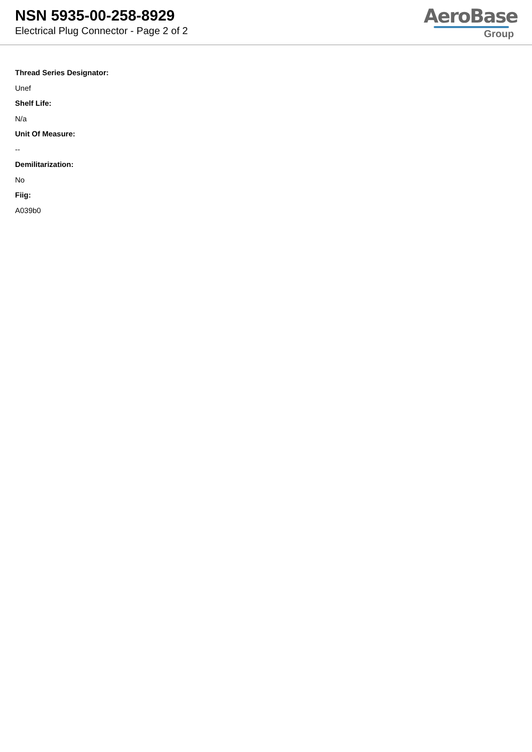NSN 5935-00-258-8929
Electrical Plug Connector - Page 2 of 2
AeroBase
Group
Thread Series Designator:
Unef
Shelf Life:
N/a
Unit Of Measure:
--
Demilitarization:
No
Fiig:
A039b0